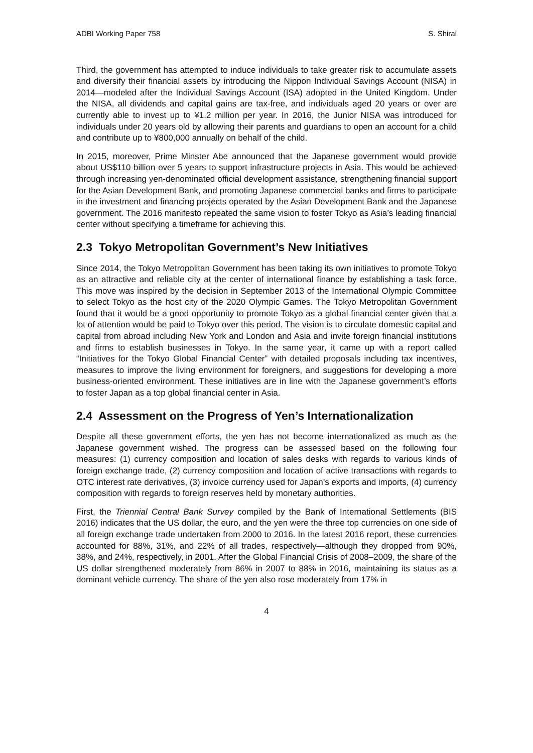ADBI Working Paper 758 S. Shirai
Third, the government has attempted to induce individuals to take greater risk to accumulate assets and diversify their financial assets by introducing the Nippon Individual Savings Account (NISA) in 2014—modeled after the Individual Savings Account (ISA) adopted in the United Kingdom. Under the NISA, all dividends and capital gains are tax-free, and individuals aged 20 years or over are currently able to invest up to ¥1.2 million per year. In 2016, the Junior NISA was introduced for individuals under 20 years old by allowing their parents and guardians to open an account for a child and contribute up to ¥800,000 annually on behalf of the child.
In 2015, moreover, Prime Minster Abe announced that the Japanese government would provide about US$110 billion over 5 years to support infrastructure projects in Asia. This would be achieved through increasing yen-denominated official development assistance, strengthening financial support for the Asian Development Bank, and promoting Japanese commercial banks and firms to participate in the investment and financing projects operated by the Asian Development Bank and the Japanese government. The 2016 manifesto repeated the same vision to foster Tokyo as Asia’s leading financial center without specifying a timeframe for achieving this.
2.3 Tokyo Metropolitan Government’s New Initiatives
Since 2014, the Tokyo Metropolitan Government has been taking its own initiatives to promote Tokyo as an attractive and reliable city at the center of international finance by establishing a task force. This move was inspired by the decision in September 2013 of the International Olympic Committee to select Tokyo as the host city of the 2020 Olympic Games. The Tokyo Metropolitan Government found that it would be a good opportunity to promote Tokyo as a global financial center given that a lot of attention would be paid to Tokyo over this period. The vision is to circulate domestic capital and capital from abroad including New York and London and Asia and invite foreign financial institutions and firms to establish businesses in Tokyo. In the same year, it came up with a report called “Initiatives for the Tokyo Global Financial Center” with detailed proposals including tax incentives, measures to improve the living environment for foreigners, and suggestions for developing a more business-oriented environment. These initiatives are in line with the Japanese government’s efforts to foster Japan as a top global financial center in Asia.
2.4 Assessment on the Progress of Yen’s Internationalization
Despite all these government efforts, the yen has not become internationalized as much as the Japanese government wished. The progress can be assessed based on the following four measures: (1) currency composition and location of sales desks with regards to various kinds of foreign exchange trade, (2) currency composition and location of active transactions with regards to OTC interest rate derivatives, (3) invoice currency used for Japan’s exports and imports, (4) currency composition with regards to foreign reserves held by monetary authorities.
First, the Triennial Central Bank Survey compiled by the Bank of International Settlements (BIS 2016) indicates that the US dollar, the euro, and the yen were the three top currencies on one side of all foreign exchange trade undertaken from 2000 to 2016. In the latest 2016 report, these currencies accounted for 88%, 31%, and 22% of all trades, respectively—although they dropped from 90%, 38%, and 24%, respectively, in 2001. After the Global Financial Crisis of 2008–2009, the share of the US dollar strengthened moderately from 86% in 2007 to 88% in 2016, maintaining its status as a dominant vehicle currency. The share of the yen also rose moderately from 17% in
4